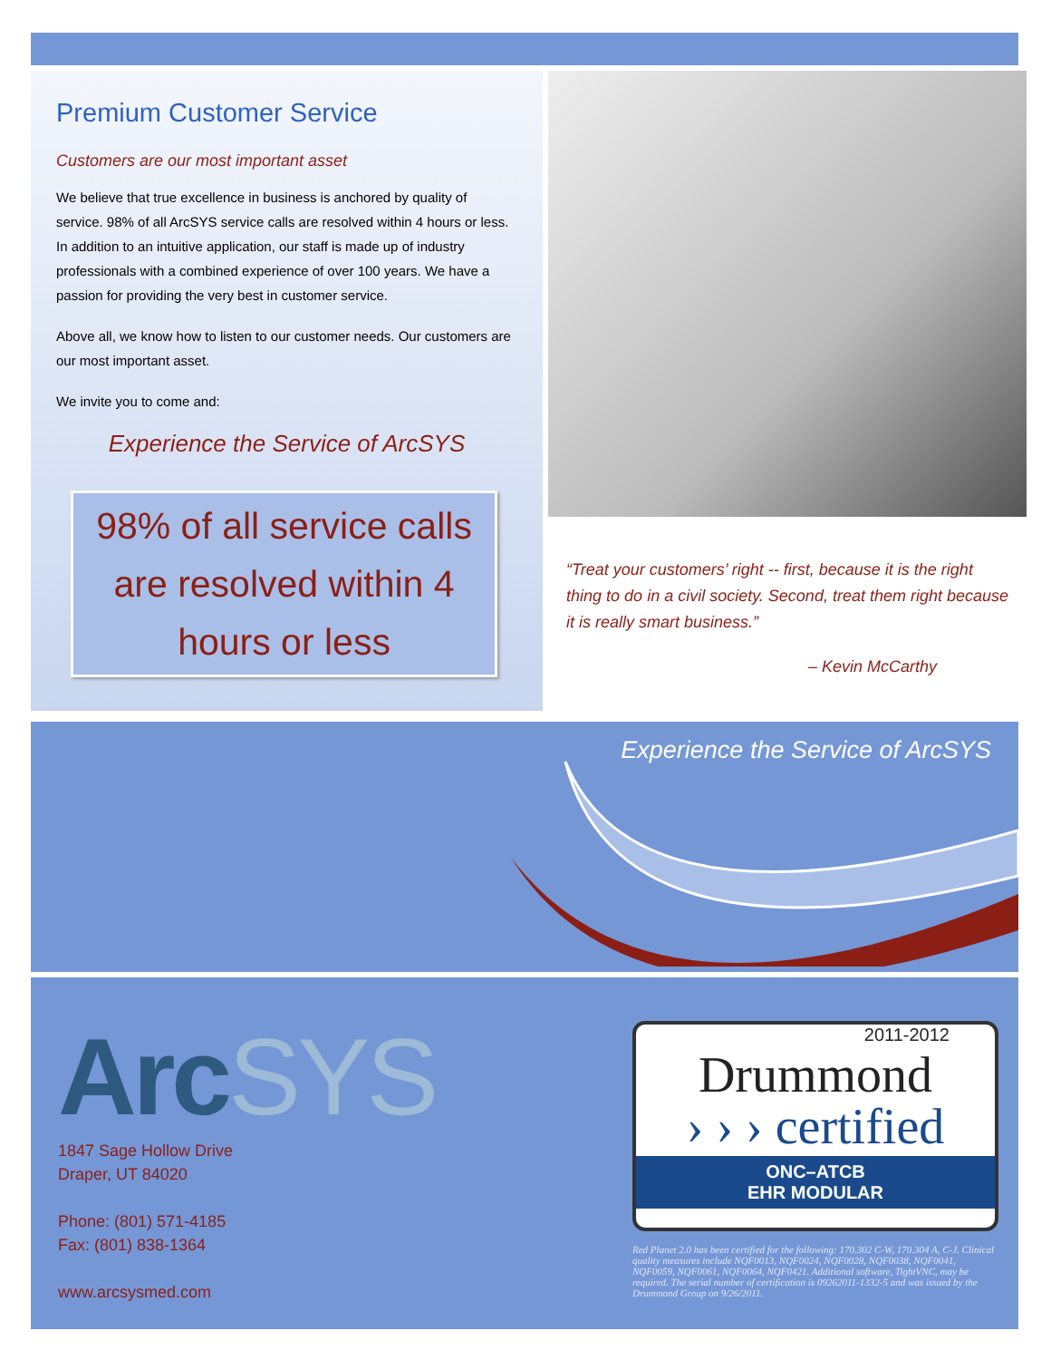Premium Customer Service
Customers are our most important asset
We believe that true excellence in business is anchored by quality of service. 98% of all ArcSYS service calls are resolved within 4 hours or less. In addition to an intuitive application, our staff is made up of industry professionals with a combined experience of over 100 years. We have a passion for providing the very best in customer service.
Above all, we know how to listen to our customer needs. Our customers are our most important asset.
We invite you to come and:
Experience the Service of ArcSYS
98% of all service calls are resolved within 4 hours or less
“Treat your customers’ right -- first, because it is the right thing to do in a civil society. Second, treat them right because it is really smart business.”
– Kevin McCarthy
Experience the Service of ArcSYS
ArcSYS
1847 Sage Hollow Drive
Draper, UT 84020
Phone: (801) 571-4185
Fax: (801) 838-1364
www.arcsysmed.com
2011-2012
Drummond
› › › certified
ONC–ATCB
EHR MODULAR
Red Planet 2.0 has been certified for the following: 170.302 C-W, 170.304 A, C-J. Clinical quality measures include NQF0013, NQF0024, NQF0028, NQF0038, NQF0041, NQF0059, NQF0061, NQF0064, NQF0421. Additional software, TightVNC, may be required. The serial number of certification is 09262011-1332-5 and was issued by the Drummond Group on 9/26/2011.